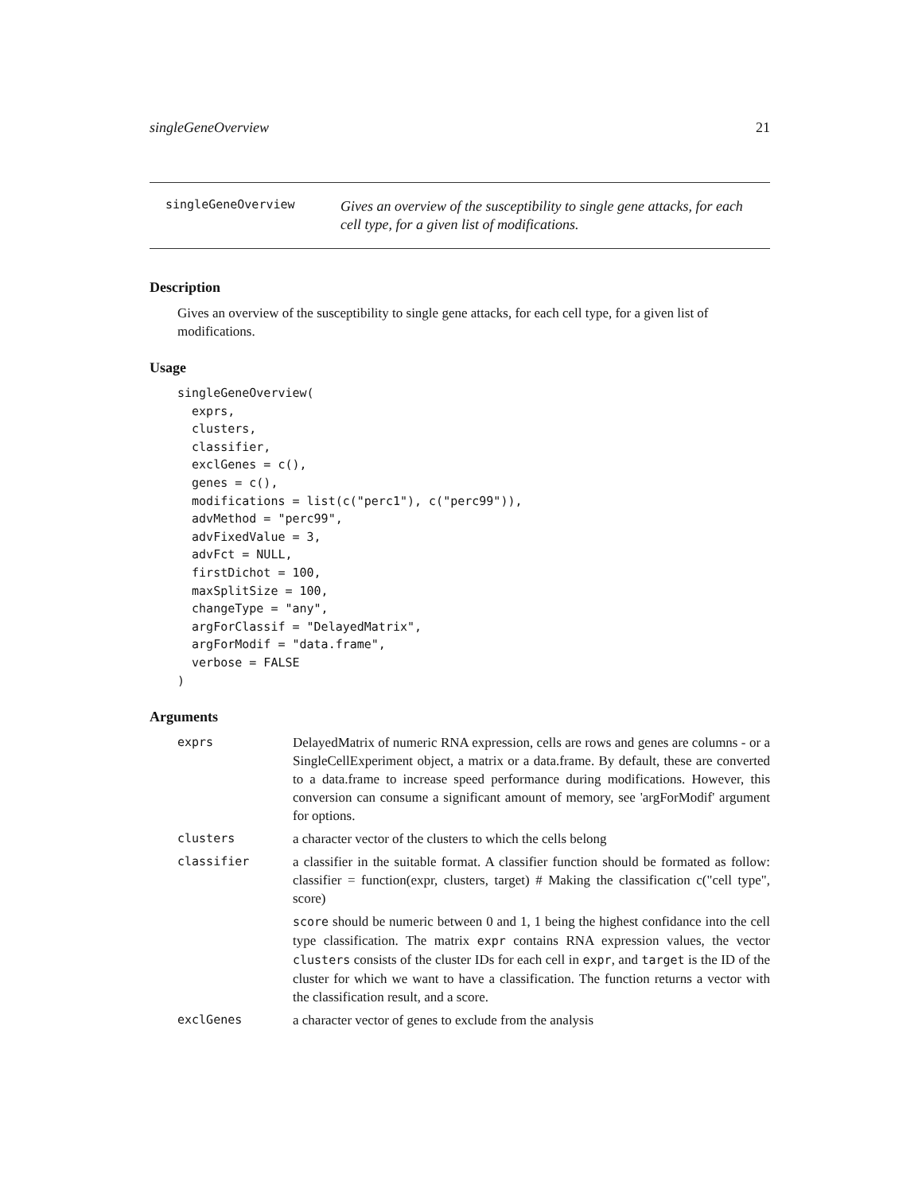singleGeneOverview 21
singleGeneOverview
Gives an overview of the susceptibility to single gene attacks, for each cell type, for a given list of modifications.
Description
Gives an overview of the susceptibility to single gene attacks, for each cell type, for a given list of modifications.
Usage
singleGeneOverview(
  exprs,
  clusters,
  classifier,
  exclGenes = c(),
  genes = c(),
  modifications = list(c("perc1"), c("perc99")),
  advMethod = "perc99",
  advFixedValue = 3,
  advFct = NULL,
  firstDichot = 100,
  maxSplitSize = 100,
  changeType = "any",
  argForClassif = "DelayedMatrix",
  argForModif = "data.frame",
  verbose = FALSE
)
Arguments
| exprs | DelayedMatrix of numeric RNA expression, cells are rows and genes are columns - or a SingleCellExperiment object, a matrix or a data.frame. By default, these are converted to a data.frame to increase speed performance during modifications. However, this conversion can consume a significant amount of memory, see 'argForModif' argument for options. |
| clusters | a character vector of the clusters to which the cells belong |
| classifier | a classifier in the suitable format. A classifier function should be formated as follow: classifier = function(expr, clusters, target) # Making the classification c("cell type", score) score should be numeric between 0 and 1, 1 being the highest confidance into the cell type classification. The matrix expr contains RNA expression values, the vector clusters consists of the cluster IDs for each cell in expr , and target is the ID of the cluster for which we want to have a classification. The function returns a vector with the classification result, and a score. |
| exclGenes | a character vector of genes to exclude from the analysis |